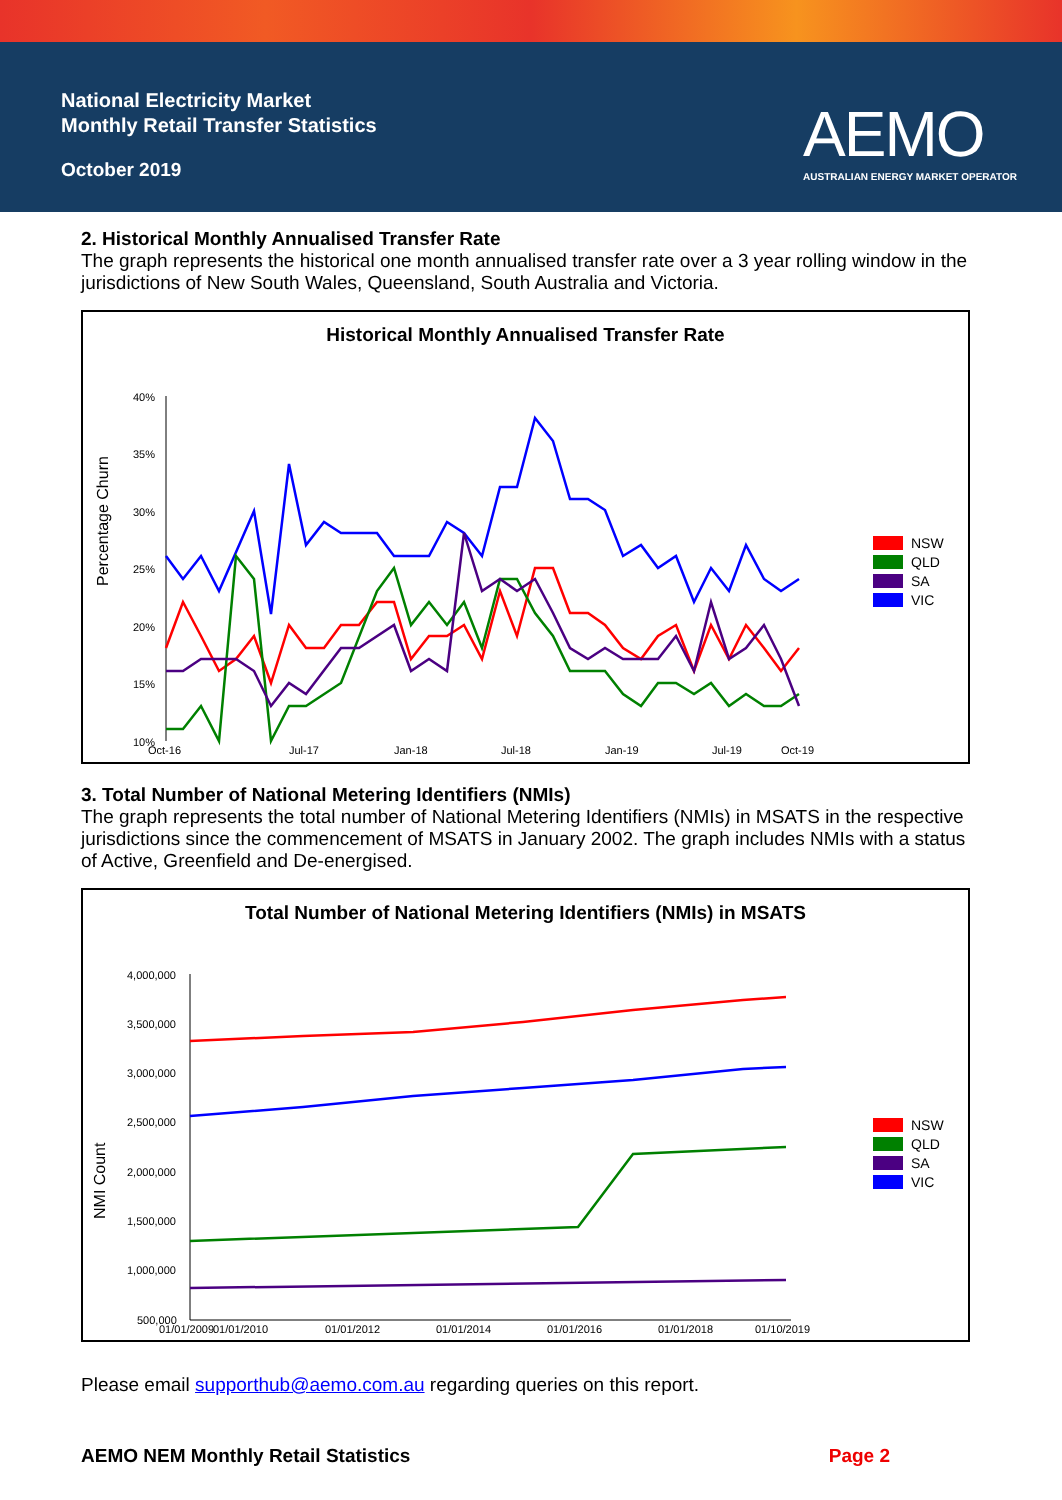National Electricity Market
Monthly Retail Transfer Statistics
October 2019
AEMO
AUSTRALIAN ENERGY MARKET OPERATOR
2. Historical Monthly Annualised Transfer Rate
The graph represents the historical one month annualised transfer rate over a 3 year rolling window in the jurisdictions of New South Wales, Queensland, South Australia and Victoria.
Historical Monthly Annualised Transfer Rate
Percentage Churn
40%
35%
30%
25%
20%
15%
10%
Oct-16
Jul-17
Jan-18
Jul-18
Jan-19
Jul-19
Oct-19
NSW
QLD
SA
VIC
3. Total Number of National Metering Identifiers (NMIs)
The graph represents the total number of National Metering Identifiers (NMIs) in MSATS in the respective jurisdictions since the commencement of MSATS in January 2002. The graph includes NMIs with a status of Active, Greenfield and De-energised.
Total Number of National Metering Identifiers (NMIs) in MSATS
NMI Count
4,000,000
3,500,000
3,000,000
2,500,000
2,000,000
1,500,000
1,000,000
500,000
01/01/2009
01/01/2010
01/01/2012
01/01/2014
01/01/2016
01/01/2018
01/10/2019
NSW
QLD
SA
VIC
Please email supporthub@aemo.com.au regarding queries on this report.
AEMO NEM Monthly Retail Statistics Page 2